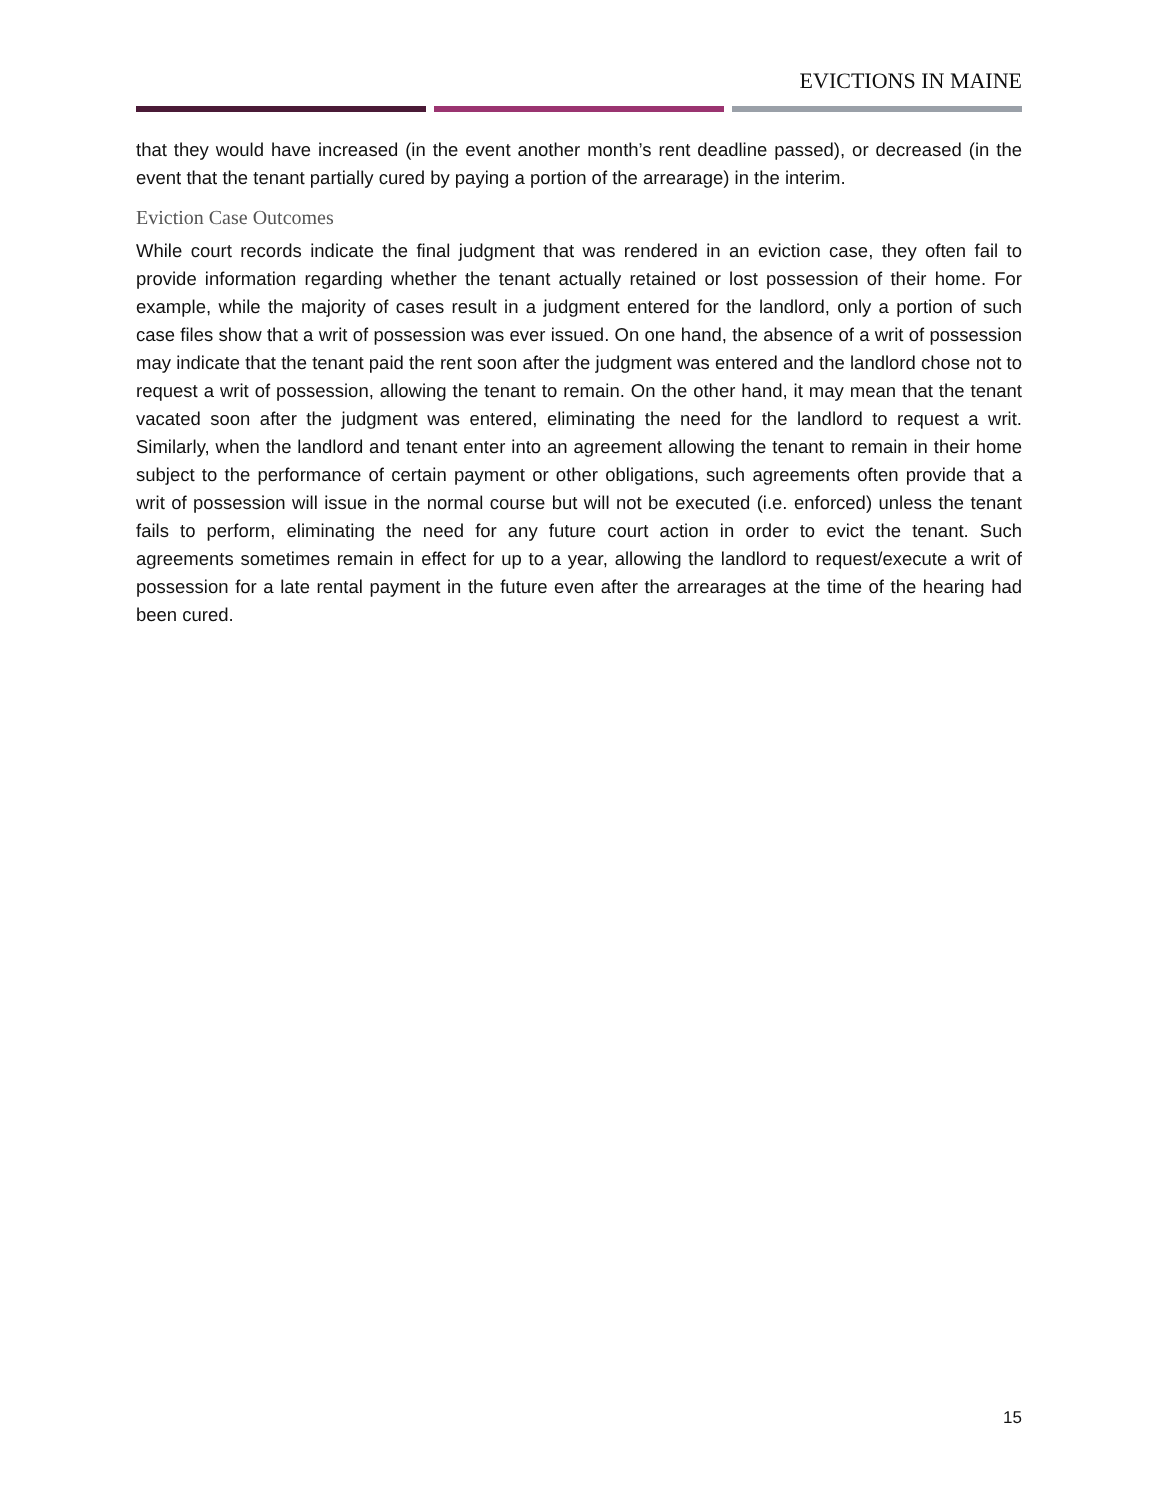EVICTIONS IN MAINE
that they would have increased (in the event another month’s rent deadline passed), or decreased (in the event that the tenant partially cured by paying a portion of the arrearage) in the interim.
Eviction Case Outcomes
While court records indicate the final judgment that was rendered in an eviction case, they often fail to provide information regarding whether the tenant actually retained or lost possession of their home. For example, while the majority of cases result in a judgment entered for the landlord, only a portion of such case files show that a writ of possession was ever issued. On one hand, the absence of a writ of possession may indicate that the tenant paid the rent soon after the judgment was entered and the landlord chose not to request a writ of possession, allowing the tenant to remain. On the other hand, it may mean that the tenant vacated soon after the judgment was entered, eliminating the need for the landlord to request a writ. Similarly, when the landlord and tenant enter into an agreement allowing the tenant to remain in their home subject to the performance of certain payment or other obligations, such agreements often provide that a writ of possession will issue in the normal course but will not be executed (i.e. enforced) unless the tenant fails to perform, eliminating the need for any future court action in order to evict the tenant. Such agreements sometimes remain in effect for up to a year, allowing the landlord to request/execute a writ of possession for a late rental payment in the future even after the arrearages at the time of the hearing had been cured.
15